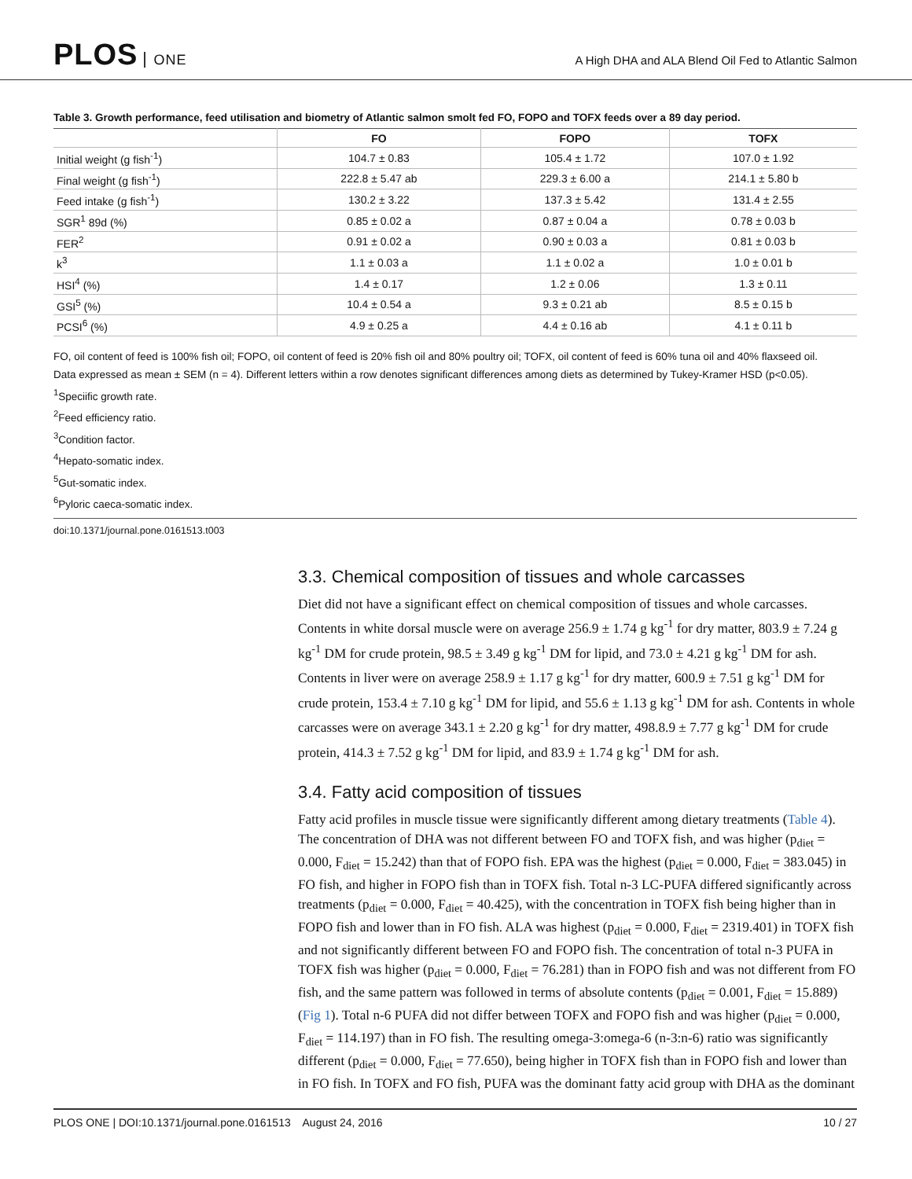PLOS ONE
A High DHA and ALA Blend Oil Fed to Atlantic Salmon
Table 3. Growth performance, feed utilisation and biometry of Atlantic salmon smolt fed FO, FOPO and TOFX feeds over a 89 day period.
| | FO | FOPO | TOFX |
| --- | --- | --- | --- |
| Initial weight (g fish<sup>-1</sup>) | 104.7 ± 0.83 | 105.4 ± 1.72 | 107.0 ± 1.92 |
| Final weight (g fish<sup>-1</sup>) | 222.8 ± 5.47 ab | 229.3 ± 6.00 a | 214.1 ± 5.80 b |
| Feed intake (g fish<sup>-1</sup>) | 130.2 ± 3.22 | 137.3 ± 5.42 | 131.4 ± 2.55 |
| SGR<sup>1</sup> 89d (%) | 0.85 ± 0.02 a | 0.87 ± 0.04 a | 0.78 ± 0.03 b |
| FER<sup>2</sup> | 0.91 ± 0.02 a | 0.90 ± 0.03 a | 0.81 ± 0.03 b |
| k<sup>3</sup> | 1.1 ± 0.03 a | 1.1 ± 0.02 a | 1.0 ± 0.01 b |
| HSI<sup>4</sup> (%) | 1.4 ± 0.17 | 1.2 ± 0.06 | 1.3 ± 0.11 |
| GSI<sup>5</sup> (%) | 10.4 ± 0.54 a | 9.3 ± 0.21 ab | 8.5 ± 0.15 b |
| PCSI<sup>6</sup> (%) | 4.9 ± 0.25 a | 4.4 ± 0.16 ab | 4.1 ± 0.11 b |
FO, oil content of feed is 100% fish oil; FOPO, oil content of feed is 20% fish oil and 80% poultry oil; TOFX, oil content of feed is 60% tuna oil and 40% flaxseed oil.
Data expressed as mean ± SEM (n = 4). Different letters within a row denotes significant differences among diets as determined by Tukey-Kramer HSD (p<0.05).
<sup>1</sup> Speciific growth rate.
<sup>2</sup> Feed efficiency ratio.
<sup>3</sup> Condition factor.
<sup>4</sup> Hepato-somatic index.
<sup>5</sup> Gut-somatic index.
<sup>6</sup> Pyloric caeca-somatic index.
doi:10.1371/journal.pone.0161513.t003
3.3. Chemical composition of tissues and whole carcasses
Diet did not have a significant effect on chemical composition of tissues and whole carcasses. Contents in white dorsal muscle were on average 256.9 ± 1.74 g kg<sup>-1</sup> for dry matter, 803.9 ± 7.24 g kg<sup>-1</sup> DM for crude protein, 98.5 ± 3.49 g kg<sup>-1</sup> DM for lipid, and 73.0 ± 4.21 g kg<sup>-1</sup> DM for ash. Contents in liver were on average 258.9 ± 1.17 g kg<sup>-1</sup> for dry matter, 600.9 ± 7.51 g kg<sup>-1</sup> DM for crude protein, 153.4 ± 7.10 g kg<sup>-1</sup> DM for lipid, and 55.6 ± 1.13 g kg<sup>-1</sup> DM for ash. Contents in whole carcasses were on average 343.1 ± 2.20 g kg<sup>-1</sup> for dry matter, 498.8.9 ± 7.77 g kg<sup>-1</sup> DM for crude protein, 414.3 ± 7.52 g kg<sup>-1</sup> DM for lipid, and 83.9 ± 1.74 g kg<sup>-1</sup> DM for ash.
3.4. Fatty acid composition of tissues
Fatty acid profiles in muscle tissue were significantly different among dietary treatments (Table 4). The concentration of DHA was not different between FO and TOFX fish, and was higher (p<sub>diet</sub> = 0.000, F<sub>diet</sub> = 15.242) than that of FOPO fish. EPA was the highest (p<sub>diet</sub> = 0.000, F<sub>diet</sub> = 383.045) in FO fish, and higher in FOPO fish than in TOFX fish. Total n-3 LC-PUFA differed significantly across treatments (p<sub>diet</sub> = 0.000, F<sub>diet</sub> = 40.425), with the concentration in TOFX fish being higher than in FOPO fish and lower than in FO fish. ALA was highest (p<sub>diet</sub> = 0.000, F<sub>diet</sub> = 2319.401) in TOFX fish and not significantly different between FO and FOPO fish. The concentration of total n-3 PUFA in TOFX fish was higher (p<sub>diet</sub> = 0.000, F<sub>diet</sub> = 76.281) than in FOPO fish and was not different from FO fish, and the same pattern was followed in terms of absolute contents (p<sub>diet</sub> = 0.001, F<sub>diet</sub> = 15.889) (Fig 1). Total n-6 PUFA did not differ between TOFX and FOPO fish and was higher (p<sub>diet</sub> = 0.000, F<sub>diet</sub> = 114.197) than in FO fish. The resulting omega-3:omega-6 (n-3:n-6) ratio was significantly different (p<sub>diet</sub> = 0.000, F<sub>diet</sub> = 77.650), being higher in TOFX fish than in FOPO fish and lower than in FO fish. In TOFX and FO fish, PUFA was the dominant fatty acid group with DHA as the dominant
PLOS ONE | DOI:10.1371/journal.pone.0161513 August 24, 2016 10 / 27